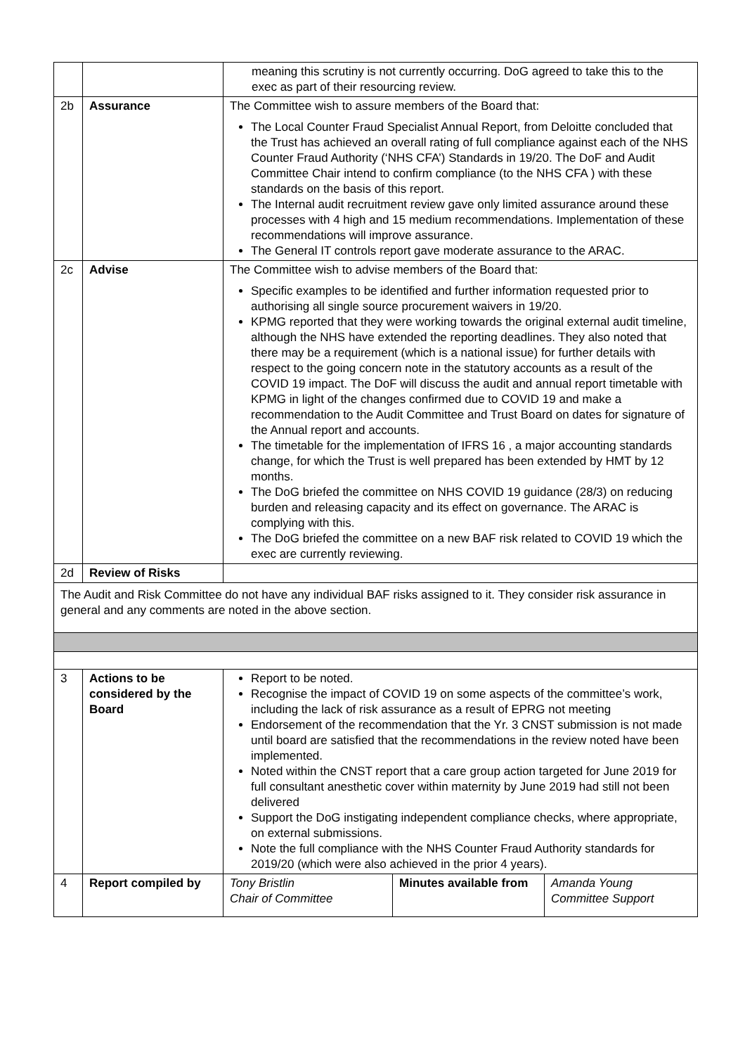| | | meaning this scrutiny is not currently occurring. DoG agreed to take this to the exec as part of their resourcing review. | | |
| 2b | Assurance | The Committee wish to assure members of the Board that: The Local Counter Fraud Specialist Annual Report, from Deloitte concluded that the Trust has achieved an overall rating of full compliance against each of the NHS Counter Fraud Authority (‘NHS CFA’) Standards in 19/20. The DoF and Audit Committee Chair intend to confirm compliance (to the NHS CFA ) with these standards on the basis of this report. The Internal audit recruitment review gave only limited assurance around these processes with 4 high and 15 medium recommendations. Implementation of these recommendations will improve assurance. The General IT controls report gave moderate assurance to the ARAC. | | |
| 2c | Advise | The Committee wish to advise members of the Board that: Specific examples to be identified and further information requested prior to authorising all single source procurement waivers in 19/20. KPMG reported that they were working towards the original external audit timeline, although the NHS have extended the reporting deadlines. They also noted that there may be a requirement (which is a national issue) for further details with respect to the going concern note in the statutory accounts as a result of the COVID 19 impact. The DoF will discuss the audit and annual report timetable with KPMG in light of the changes confirmed due to COVID 19 and make a recommendation to the Audit Committee and Trust Board on dates for signature of the Annual report and accounts. The timetable for the implementation of IFRS 16 , a major accounting standards change, for which the Trust is well prepared has been extended by HMT by 12 months. The DoG briefed the committee on NHS COVID 19 guidance (28/3) on reducing burden and releasing capacity and its effect on governance. The ARAC is complying with this. The DoG briefed the committee on a new BAF risk related to COVID 19 which the exec are currently reviewing. | | |
| 2d | Review of Risks | | | |
| The Audit and Risk Committee do not have any individual BAF risks assigned to it. They consider risk assurance in general and any comments are noted in the above section. | | | | |
| 3 | Actions to be considered by the Board | Report to be noted. Recognise the impact of COVID 19 on some aspects of the committee’s work, including the lack of risk assurance as a result of EPRG not meeting Endorsement of the recommendation that the Yr. 3 CNST submission is not made until board are satisfied that the recommendations in the review noted have been implemented. Noted within the CNST report that a care group action targeted for June 2019 for full consultant anesthetic cover within maternity by June 2019 had still not been delivered Support the DoG instigating independent compliance checks, where appropriate, on external submissions. Note the full compliance with the NHS Counter Fraud Authority standards for 2019/20 (which were also achieved in the prior 4 years). | | |
| 4 | Report compiled by | Tony Bristlin Chair of Committee | Minutes available from | Amanda Young Committee Support |